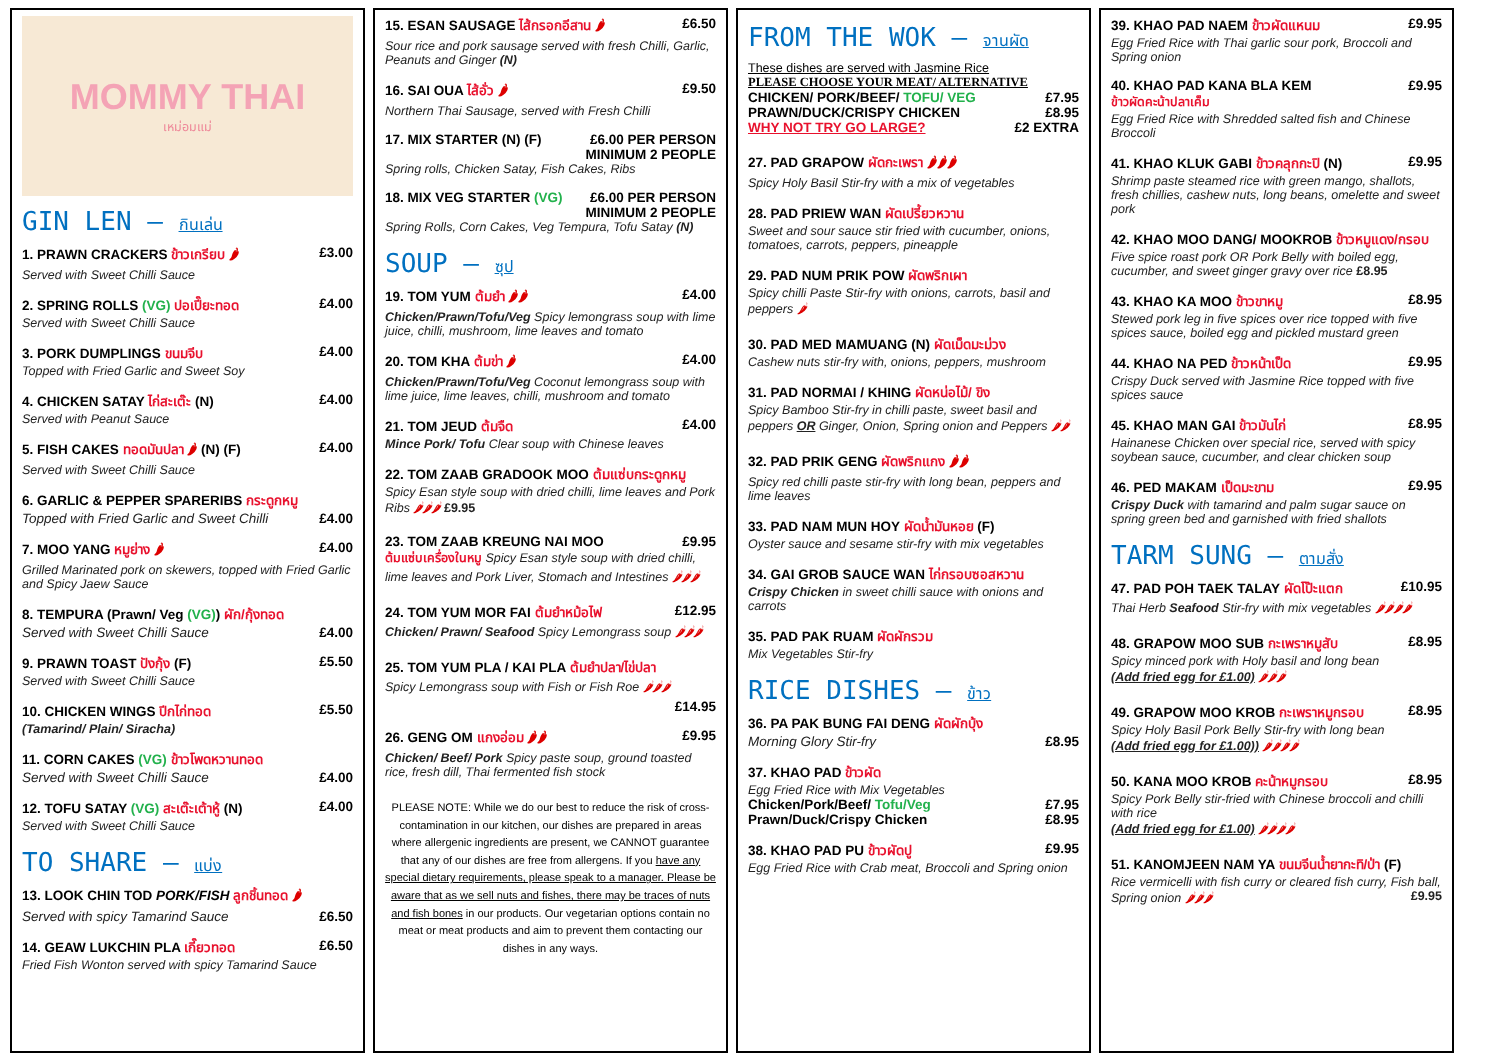MOMMY THAI
เหม่อมแม่
GIN LEN – กินเล่น
1. PRAWN CRACKERS ข้าวเกรียบ 🌶 £3.00
Served with Sweet Chilli Sauce
2. SPRING ROLLS (VG) ปอเปี๊ยะทอด £4.00
Served with Sweet Chilli Sauce
3. PORK DUMPLINGS ขนมจีบ £4.00
Topped with Fried Garlic and Sweet Soy
4. CHICKEN SATAY ไก่สะเต๊ะ (N) £4.00
Served with Peanut Sauce
5. FISH CAKES ทอดมันปลา 🌶 (N) (F) £4.00
Served with Sweet Chilli Sauce
6. GARLIC & PEPPER SPARERIBS กระดูกหมู
Topped with Fried Garlic and Sweet Chilli £4.00
7. MOO YANG หมูย่าง 🌶 £4.00
Grilled Marinated pork on skewers, topped with Fried Garlic and Spicy Jaew Sauce
8. TEMPURA (Prawn/ Veg (VG)) ผัก/กุ้งทอด
Served with Sweet Chilli Sauce £4.00
9. PRAWN TOAST ปังกุ้ง (F) £5.50
Served with Sweet Chilli Sauce
10. CHICKEN WINGS ปีกไก่ทอด £5.50
(Tamarind/ Plain/ Siracha)
11. CORN CAKES (VG) ข้าวโพดหวานทอด
Served with Sweet Chilli Sauce £4.00
12. TOFU SATAY (VG) สะเต๊ะเต้าหู้ (N) £4.00
Served with Sweet Chilli Sauce
TO SHARE – แบ่ง
13. LOOK CHIN TOD PORK/FISH ลูกชิ้นทอด 🌶
Served with spicy Tamarind Sauce £6.50
14. GEAW LUKCHIN PLA เกี๊ยวทอด £6.50
Fried Fish Wonton served with spicy Tamarind Sauce
15. ESAN SAUSAGE ไส้กรอกอีสาน 🌶 £6.50
Sour rice and pork sausage served with fresh Chilli, Garlic, Peanuts and Ginger (N)
16. SAI OUA ไส้อั่ว 🌶 £9.50
Northern Thai Sausage, served with Fresh Chilli
17. MIX STARTER (N) (F) £6.00 PER PERSON
MINIMUM 2 PEOPLE
Spring rolls, Chicken Satay, Fish Cakes, Ribs
18. MIX VEG STARTER (VG) £6.00 PER PERSON
MINIMUM 2 PEOPLE
Spring Rolls, Corn Cakes, Veg Tempura, Tofu Satay (N)
SOUP – ซุป
19. TOM YUM ต้มยำ 🌶🌶 £4.00
Chicken/Prawn/Tofu/Veg Spicy lemongrass soup with lime juice, chilli, mushroom, lime leaves and tomato
20. TOM KHA ต้มข่า 🌶 £4.00
Chicken/Prawn/Tofu/Veg Coconut lemongrass soup with lime juice, lime leaves, chilli, mushroom and tomato
21. TOM JEUD ต้มจืด £4.00
Mince Pork/ Tofu Clear soup with Chinese leaves
22. TOM ZAAB GRADOOK MOO ต้มแซ่บกระดูกหมู
Spicy Esan style soup with dried chilli, lime leaves and Pork Ribs 🌶🌶🌶 £9.95
23. TOM ZAAB KREUNG NAI MOO £9.95
ต้มแซ่บเครื่องในหมู Spicy Esan style soup with dried chilli, lime leaves and Pork Liver, Stomach and Intestines 🌶🌶🌶
24. TOM YUM MOR FAI ต้มยำหม้อไฟ £12.95
Chicken/ Prawn/ Seafood Spicy Lemongrass soup 🌶🌶🌶
25. TOM YUM PLA / KAI PLA ต้มยำปลา/ไข่ปลา
Spicy Lemongrass soup with Fish or Fish Roe 🌶🌶🌶
£14.95
26. GENG OM แกงอ่อม 🌶🌶 £9.95
Chicken/ Beef/ Pork Spicy paste soup, ground toasted rice, fresh dill, Thai fermented fish stock
PLEASE NOTE: While we do our best to reduce the risk of cross-contamination in our kitchen, our dishes are prepared in areas where allergenic ingredients are present, we CANNOT guarantee that any of our dishes are free from allergens. If you have any special dietary requirements, please speak to a manager. Please be aware that as we sell nuts and fishes, there may be traces of nuts and fish bones in our products. Our vegetarian options contain no meat or meat products and aim to prevent them contacting our dishes in any ways.
FROM THE WOK – จานผัด
These dishes are served with Jasmine Rice
PLEASE CHOOSE YOUR MEAT/ ALTERNATIVE
CHICKEN/ PORK/BEEF/ TOFU/ VEG £7.95
PRAWN/DUCK/CRISPY CHICKEN £8.95
WHY NOT TRY GO LARGE? £2 EXTRA
27. PAD GRAPOW ผัดกะเพรา 🌶🌶🌶
Spicy Holy Basil Stir-fry with a mix of vegetables
28. PAD PRIEW WAN ผัดเปรี้ยวหวาน
Sweet and sour sauce stir fried with cucumber, onions, tomatoes, carrots, peppers, pineapple
29. PAD NUM PRIK POW ผัดพริกเผา
Spicy chilli Paste Stir-fry with onions, carrots, basil and peppers 🌶
30. PAD MED MAMUANG (N) ผัดเม็ดมะม่วง
Cashew nuts stir-fry with, onions, peppers, mushroom
31. PAD NORMAI / KHING ผัดหน่อไม้/ ขิง
Spicy Bamboo Stir-fry in chilli paste, sweet basil and peppers OR Ginger, Onion, Spring onion and Peppers 🌶🌶
32. PAD PRIK GENG ผัดพริกแกง 🌶🌶
Spicy red chilli paste stir-fry with long bean, peppers and lime leaves
33. PAD NAM MUN HOY ผัดน้ำมันหอย (F)
Oyster sauce and sesame stir-fry with mix vegetables
34. GAI GROB SAUCE WAN ไก่กรอบซอสหวาน
Crispy Chicken in sweet chilli sauce with onions and carrots
35. PAD PAK RUAM ผัดผักรวม
Mix Vegetables Stir-fry
RICE DISHES – ข้าว
36. PA PAK BUNG FAI DENG ผัดผักบุ้ง
Morning Glory Stir-fry £8.95
37. KHAO PAD ข้าวผัด
Egg Fried Rice with Mix Vegetables
Chicken/Pork/Beef/ Tofu/Veg £7.95
Prawn/Duck/Crispy Chicken £8.95
38. KHAO PAD PU ข้าวผัดปู £9.95
Egg Fried Rice with Crab meat, Broccoli and Spring onion
39. KHAO PAD NAEM ข้าวผัดแหนม £9.95
Egg Fried Rice with Thai garlic sour pork, Broccoli and Spring onion
40. KHAO PAD KANA BLA KEM £9.95
ข้าวผัดคะน้าปลาเค็ม
Egg Fried Rice with Shredded salted fish and Chinese Broccoli
41. KHAO KLUK GABI ข้าวคลุกกะปิ (N) £9.95
Shrimp paste steamed rice with green mango, shallots, fresh chillies, cashew nuts, long beans, omelette and sweet pork
42. KHAO MOO DANG/ MOOKROB ข้าวหมูแดง/กรอบ
Five spice roast pork OR Pork Belly with boiled egg, cucumber, and sweet ginger gravy over rice £8.95
43. KHAO KA MOO ข้าวขาหมู £8.95
Stewed pork leg in five spices over rice topped with five spices sauce, boiled egg and pickled mustard green
44. KHAO NA PED ข้าวหน้าเป็ด £9.95
Crispy Duck served with Jasmine Rice topped with five spices sauce
45. KHAO MAN GAI ข้าวมันไก่ £8.95
Hainanese Chicken over special rice, served with spicy soybean sauce, cucumber, and clear chicken soup
46. PED MAKAM เป็ดมะขาม £9.95
Crispy Duck with tamarind and palm sugar sauce on spring green bed and garnished with fried shallots
TARM SUNG – ตามสั่ง
47. PAD POH TAEK TALAY ผัดโป๊ะแตก £10.95
Thai Herb Seafood Stir-fry with mix vegetables 🌶🌶🌶🌶
48. GRAPOW MOO SUB กะเพราหมูสับ £8.95
Spicy minced pork with Holy basil and long bean
(Add fried egg for £1.00) 🌶🌶🌶
49. GRAPOW MOO KROB กะเพราหมูกรอบ £8.95
Spicy Holy Basil Pork Belly Stir-fry with long bean
(Add fried egg for £1.00)) 🌶🌶🌶🌶
50. KANA MOO KROB คะน้าหมูกรอบ £8.95
Spicy Pork Belly stir-fried with Chinese broccoli and chilli with rice
(Add fried egg for £1.00) 🌶🌶🌶🌶
51. KANOMJEEN NAM YA ขนมจีนน้ำยากะทิ/ป่า (F)
Rice vermicelli with fish curry or cleared fish curry, Fish ball, Spring onion 🌶🌶🌶 £9.95